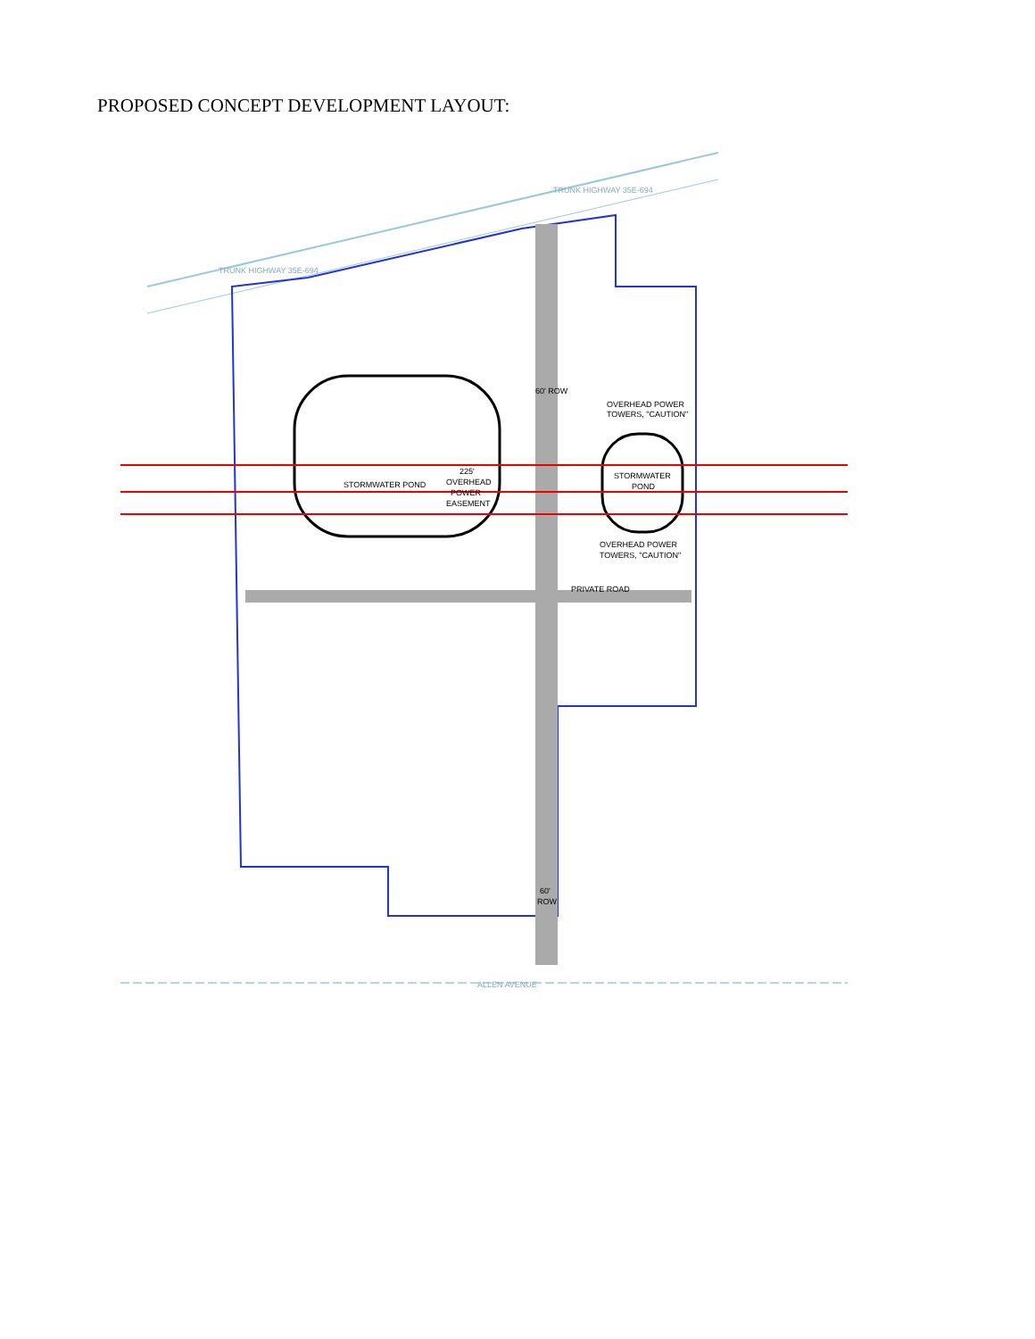PROPOSED CONCEPT DEVELOPMENT LAYOUT:
TRUNK HIGHWAY 35E-694
TRUNK HIGHWAY 35E-694
60' ROW
OVERHEAD POWER
TOWERS, "CAUTION"
STORMWATER POND
225'
OVERHEAD
POWER
EASEMENT
STORMWATER
POND
OVERHEAD POWER
TOWERS, "CAUTION"
PRIVATE ROAD
60'
ROW
ALLEN AVENUE